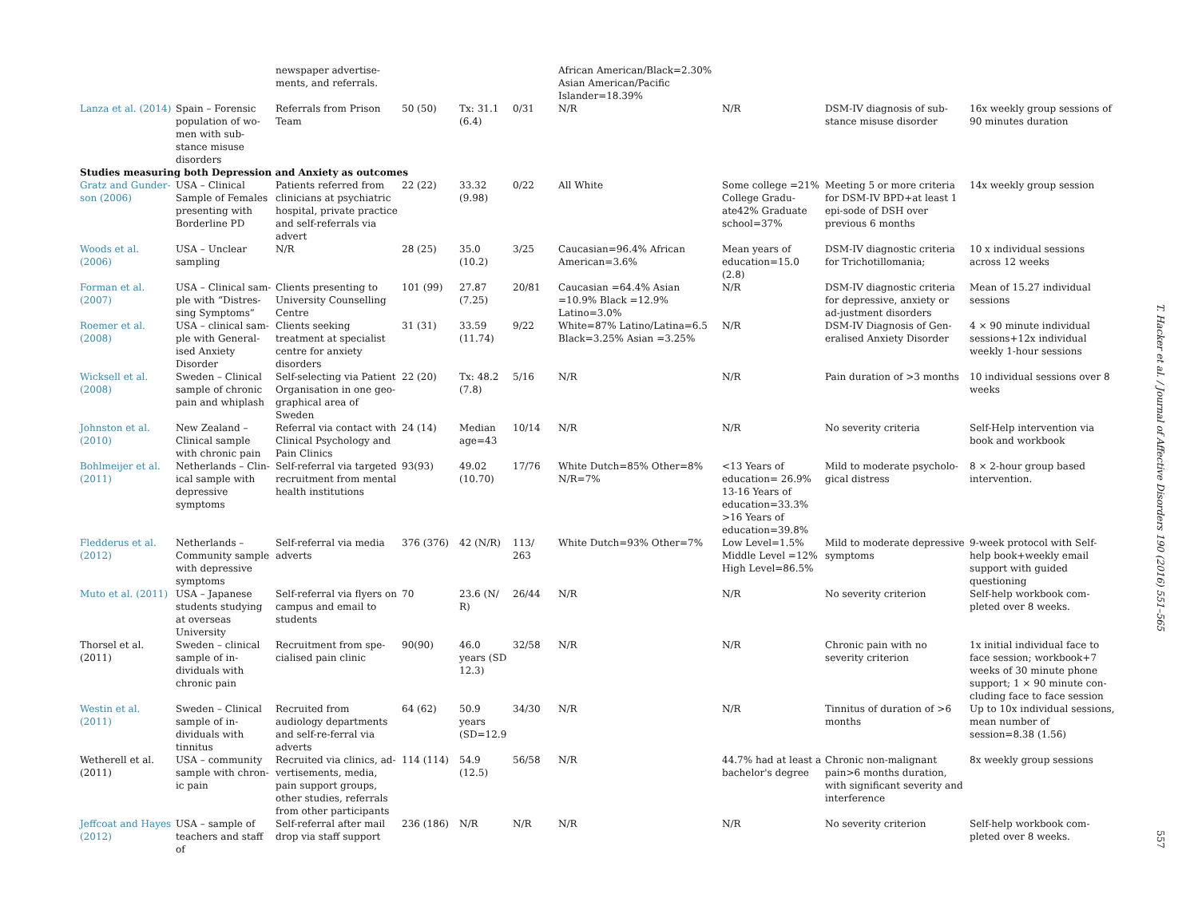| | | newspaper advertise-ments, and referrals. | | | | African American/Black=2.30% Asian American/Pacific Islander=18.39% | | | |
| Lanza et al. (2014) | Spain – Forensic population of wo-men with sub-stance misuse disorders | Referrals from Prison Team | 50 (50) | Tx: 31.1 (6.4) | 0/31 | N/R | N/R | DSM-IV diagnosis of sub-stance misuse disorder | 16x weekly group sessions of 90 minutes duration |
| Studies measuring both Depression and Anxiety as outcomes | | | | | | | | | |
| Gratz and Gunder-son (2006) | USA – Clinical Sample of Females presenting with Borderline PD | Patients referred from clinicians at psychiatric hospital, private practice and self-referrals via advert | 22 (22) | 33.32 (9.98) | 0/22 | All White | Some college =21% College Gradu-ate42% Graduate school=37% | Meeting 5 or more criteria for DSM-IV BPD+at least 1 epi-sode of DSH over previous 6 months | 14x weekly group session |
| Woods et al. (2006) | USA – Unclear sampling | N/R | 28 (25) | 35.0 (10.2) | 3/25 | Caucasian=96.4% African American=3.6% | Mean years of education=15.0 (2.8) | DSM-IV diagnostic criteria for Trichotillomania; | 10 x individual sessions across 12 weeks |
| Forman et al. (2007) | USA – Clinical sam-ple with “Distres-sing Symptoms” | Clients presenting to University Counselling Centre | 101 (99) | 27.87 (7.25) | 20/81 | Caucasian =64.4% Asian =10.9% Black =12.9% Latino=3.0% | N/R | DSM-IV diagnostic criteria for depressive, anxiety or ad-justment disorders | Mean of 15.27 individual sessions |
| Roemer et al. (2008) | USA – clinical sam-ple with General-ised Anxiety Disorder | Clients seeking treatment at specialist centre for anxiety disorders | 31 (31) | 33.59 (11.74) | 9/22 | White=87% Latino/Latina=6.5 Black=3.25% Asian =3.25% | N/R | DSM-IV Diagnosis of Gen-eralised Anxiety Disorder | 4 × 90 minute individual sessions+12x individual weekly 1-hour sessions |
| Wicksell et al. (2008) | Sweden – Clinical sample of chronic pain and whiplash | Self-selecting via Patient Organisation in one geo-graphical area of Sweden | 22 (20) | Tx: 48.2 (7.8) | 5/16 | N/R | N/R | Pain duration of >3 months | 10 individual sessions over 8 weeks |
| Johnston et al. (2010) | New Zealand – Clinical sample with chronic pain | Referral via contact with Clinical Psychology and Pain Clinics | 24 (14) | Median age=43 | 10/14 | N/R | N/R | No severity criteria | Self-Help intervention via book and workbook |
| Bohlmeijer et al. (2011) | Netherlands – Clin-ical sample with depressive symptoms | Self-referral via targeted recruitment from mental health institutions | 93(93) | 49.02 (10.70) | 17/76 | White Dutch=85% Other=8% N/R=7% | <13 Years of education= 26.9% 13-16 Years of education=33.3% >16 Years of education=39.8% | Mild to moderate psycholo-gical distress | 8 × 2-hour group based intervention. |
| Fledderus et al. (2012) | Netherlands – Community sample with depressive symptoms | Self-referral via media adverts | 376 (376) | 42 (N/R) | 113/ 263 | White Dutch=93% Other=7% | Low Level=1.5% Middle Level =12% High Level=86.5% | Mild to moderate depressive symptoms | 9-week protocol with Self-help book+weekly email support with guided questioning |
| Muto et al. (2011) | USA – Japanese students studying at overseas University | Self-referral via flyers on campus and email to students | 70 | 23.6 (N/ R) | 26/44 | N/R | N/R | No severity criterion | Self-help workbook com-pleted over 8 weeks. |
| Thorsel et al. (2011) | Sweden – clinical sample of in-dividuals with chronic pain | Recruitment from spe-cialised pain clinic | 90(90) | 46.0 years (SD 12.3) | 32/58 | N/R | N/R | Chronic pain with no severity criterion | 1x initial individual face to face session; workbook+7 weeks of 30 minute phone support; 1 × 90 minute con-cluding face to face session |
| Westin et al. (2011) | Sweden – Clinical sample of in-dividuals with tinnitus | Recruited from audiology departments and self-re-ferral via adverts | 64 (62) | 50.9 years (SD=12.9 | 34/30 | N/R | N/R | Tinnitus of duration of >6 months | Up to 10x individual sessions, mean number of session=8.38 (1.56) |
| Wetherell et al. (2011) | USA – community sample with chron-ic pain | Recruited via clinics, ad-vertisements, media, pain support groups, other studies, referrals from other participants | 114 (114) | 54.9 (12.5) | 56/58 | N/R | 44.7% had at least a bachelor's degree | Chronic non-malignant pain>6 months duration, with significant severity and interference | 8x weekly group sessions |
| Jeffcoat and Hayes (2012) | USA – sample of teachers and staff of | Self-referral after mail drop via staff support | 236 (186) | N/R | N/R | N/R | N/R | No severity criterion | Self-help workbook com-pleted over 8 weeks. |
T. Hacker et al. / Journal of Affective Disorders 190 (2016) 551–565
557